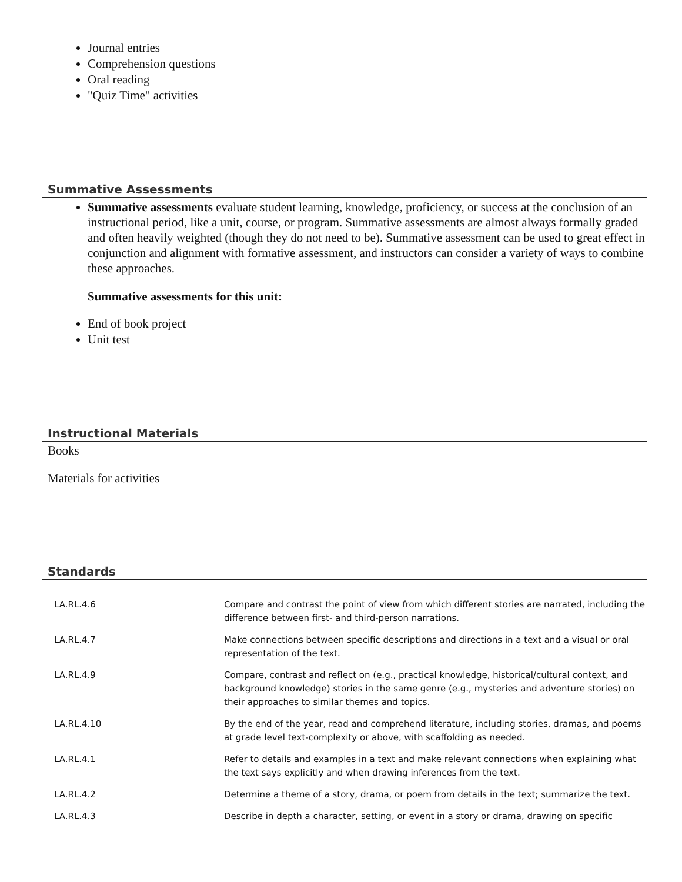Journal entries
Comprehension questions
Oral reading
"Quiz Time" activities
Summative Assessments
Summative assessments evaluate student learning, knowledge, proficiency, or success at the conclusion of an instructional period, like a unit, course, or program. Summative assessments are almost always formally graded and often heavily weighted (though they do not need to be). Summative assessment can be used to great effect in conjunction and alignment with formative assessment, and instructors can consider a variety of ways to combine these approaches.
Summative assessments for this unit:
End of book project
Unit test
Instructional Materials
Books
Materials for activities
Standards
| LA.RL.4.6 | Compare and contrast the point of view from which different stories are narrated, including the difference between first- and third-person narrations. |
| LA.RL.4.7 | Make connections between specific descriptions and directions in a text and a visual or oral representation of the text. |
| LA.RL.4.9 | Compare, contrast and reflect on (e.g., practical knowledge, historical/cultural context, and background knowledge) stories in the same genre (e.g., mysteries and adventure stories) on their approaches to similar themes and topics. |
| LA.RL.4.10 | By the end of the year, read and comprehend literature, including stories, dramas, and poems at grade level text-complexity or above, with scaffolding as needed. |
| LA.RL.4.1 | Refer to details and examples in a text and make relevant connections when explaining what the text says explicitly and when drawing inferences from the text. |
| LA.RL.4.2 | Determine a theme of a story, drama, or poem from details in the text; summarize the text. |
| LA.RL.4.3 | Describe in depth a character, setting, or event in a story or drama, drawing on specific |